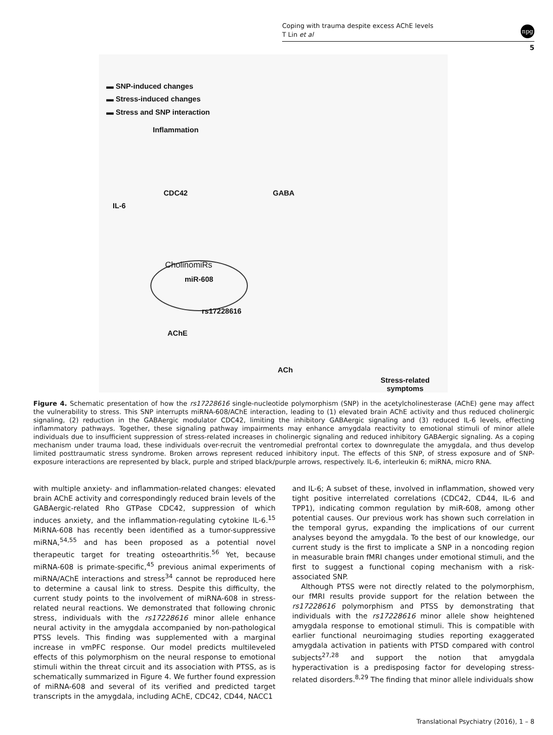Coping with trauma despite excess AChE levels
T Lin et al
npg
5
▬ SNP-induced changes
▬ Stress-induced changes
▬ Stress and SNP interaction
Inflammation
CDC42 GABA
IL-6
CholinomiRs
miR-608
rs17228616
AChE
ACh
Stress-related
symptoms
Figure 4. Schematic presentation of how the rs17228616 single-nucleotide polymorphism (SNP) in the acetylcholinesterase (AChE) gene may affect the vulnerability to stress. This SNP interrupts miRNA-608/AChE interaction, leading to (1) elevated brain AChE activity and thus reduced cholinergic signaling, (2) reduction in the GABAergic modulator CDC42, limiting the inhibitory GABAergic signaling and (3) reduced IL-6 levels, effecting inflammatory pathways. Together, these signaling pathway impairments may enhance amygdala reactivity to emotional stimuli of minor allele individuals due to insufficient suppression of stress-related increases in cholinergic signaling and reduced inhibitory GABAergic signaling. As a coping mechanism under trauma load, these individuals over-recruit the ventromedial prefrontal cortex to downregulate the amygdala, and thus develop limited posttraumatic stress syndrome. Broken arrows represent reduced inhibitory input. The effects of this SNP, of stress exposure and of SNP-exposure interactions are represented by black, purple and striped black/purple arrows, respectively. IL-6, interleukin 6; miRNA, micro RNA.
with multiple anxiety- and inflammation-related changes: elevated brain AChE activity and correspondingly reduced brain levels of the GABAergic-related Rho GTPase CDC42, suppression of which induces anxiety, and the inflammation-regulating cytokine IL-6.<sup>15</sup> MiRNA-608 has recently been identified as a tumor-suppressive miRNA,<sup>54,55</sup> and has been proposed as a potential novel therapeutic target for treating osteoarthritis.<sup>56</sup> Yet, because miRNA-608 is primate-specific,<sup>45</sup> previous animal experiments of miRNA/AChE interactions and stress<sup>34</sup> cannot be reproduced here to determine a causal link to stress. Despite this difficulty, the current study points to the involvement of miRNA-608 in stress-related neural reactions. We demonstrated that following chronic stress, individuals with the rs17228616 minor allele enhance neural activity in the amygdala accompanied by non-pathological PTSS levels. This finding was supplemented with a marginal increase in vmPFC response. Our model predicts multileveled effects of this polymorphism on the neural response to emotional stimuli within the threat circuit and its association with PTSS, as is schematically summarized in Figure 4. We further found expression of miRNA-608 and several of its verified and predicted target transcripts in the amygdala, including AChE, CDC42, CD44, NACC1
and IL-6; A subset of these, involved in inflammation, showed very tight positive interrelated correlations (CDC42, CD44, IL-6 and TPP1), indicating common regulation by miR-608, among other potential causes. Our previous work has shown such correlation in the temporal gyrus, expanding the implications of our current analyses beyond the amygdala. To the best of our knowledge, our current study is the first to implicate a SNP in a noncoding region in measurable brain fMRI changes under emotional stimuli, and the first to suggest a functional coping mechanism with a risk-associated SNP.
Although PTSS were not directly related to the polymorphism, our fMRI results provide support for the relation between the rs17228616 polymorphism and PTSS by demonstrating that individuals with the rs17228616 minor allele show heightened amygdala response to emotional stimuli. This is compatible with earlier functional neuroimaging studies reporting exaggerated amygdala activation in patients with PTSD compared with control subjects<sup>27,28</sup> and support the notion that amygdala hyperactivation is a predisposing factor for developing stress-related disorders.<sup>8,29</sup> The finding that minor allele individuals show
Translational Psychiatry (2016), 1 – 8